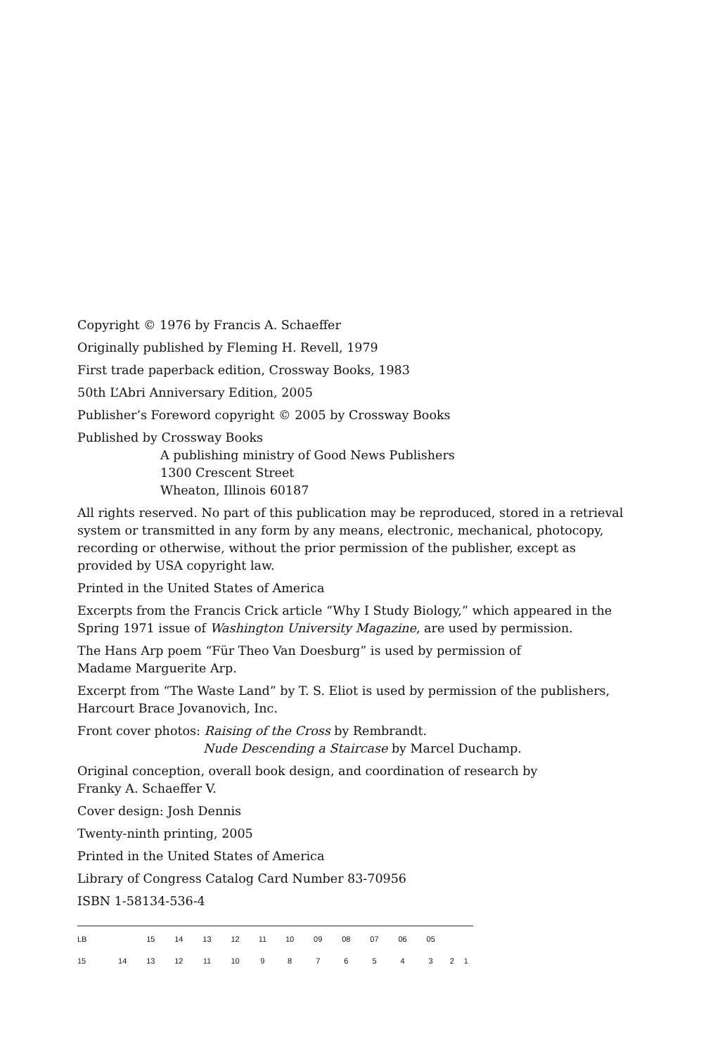Copyright © 1976 by Francis A. Schaeffer
Originally published by Fleming H. Revell, 1979
First trade paperback edition, Crossway Books, 1983
50th L’Abri Anniversary Edition, 2005
Publisher’s Foreword copyright © 2005 by Crossway Books
Published by Crossway Books
A publishing ministry of Good News Publishers
1300 Crescent Street
Wheaton, Illinois 60187
All rights reserved. No part of this publication may be reproduced, stored in a retrieval system or transmitted in any form by any means, electronic, mechanical, photocopy, recording or otherwise, without the prior permission of the publisher, except as provided by USA copyright law.
Printed in the United States of America
Excerpts from the Francis Crick article “Why I Study Biology,” which appeared in the Spring 1971 issue of Washington University Magazine, are used by permission.
The Hans Arp poem “Für Theo Van Doesburg” is used by permission of
Madame Marguerite Arp.
Excerpt from “The Waste Land” by T. S. Eliot is used by permission of the publishers, Harcourt Brace Jovanovich, Inc.
Front cover photos: Raising of the Cross by Rembrandt.
Nude Descending a Staircase by Marcel Duchamp.
Original conception, overall book design, and coordination of research by
Franky A. Schaeffer V.
Cover design: Josh Dennis
Twenty-ninth printing, 2005
Printed in the United States of America
Library of Congress Catalog Card Number 83-70956
ISBN 1-58134-536-4
| LB | | 15 | 14 | 13 | 12 | 11 | 10 | 09 | 08 | 07 | 06 | 05 | | |
| 15 | 14 | 13 | 12 | 11 | 10 | 9 | 8 | 7 | 6 | 5 | 4 | 3 | 2 | 1 |